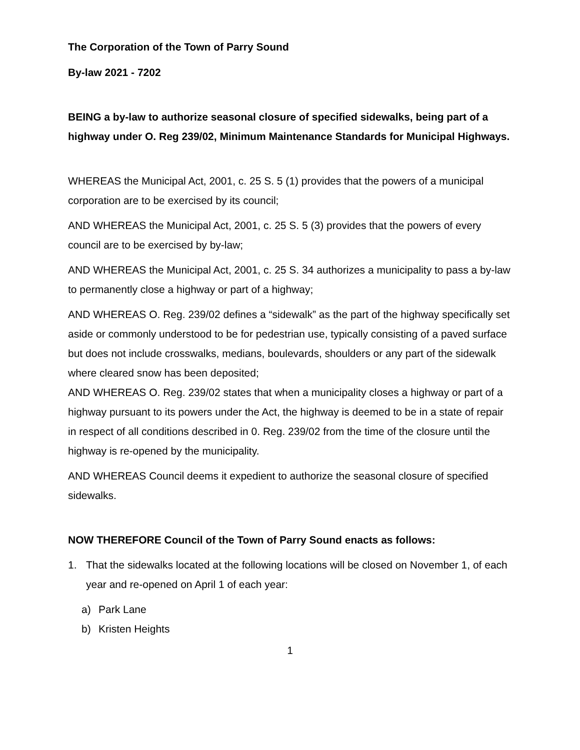The Corporation of the Town of Parry Sound
By-law 2021 - 7202
BEING a by-law to authorize seasonal closure of specified sidewalks, being part of a highway under O. Reg 239/02, Minimum Maintenance Standards for Municipal Highways.
WHEREAS the Municipal Act, 2001, c. 25 S. 5 (1) provides that the powers of a municipal corporation are to be exercised by its council;
AND WHEREAS the Municipal Act, 2001, c. 25 S. 5 (3) provides that the powers of every council are to be exercised by by-law;
AND WHEREAS the Municipal Act, 2001, c. 25 S. 34 authorizes a municipality to pass a by-law to permanently close a highway or part of a highway;
AND WHEREAS O. Reg. 239/02 defines a “sidewalk” as the part of the highway specifically set aside or commonly understood to be for pedestrian use, typically consisting of a paved surface but does not include crosswalks, medians, boulevards, shoulders or any part of the sidewalk where cleared snow has been deposited;
AND WHEREAS O. Reg. 239/02 states that when a municipality closes a highway or part of a highway pursuant to its powers under the Act, the highway is deemed to be in a state of repair in respect of all conditions described in 0. Reg. 239/02 from the time of the closure until the highway is re-opened by the municipality.
AND WHEREAS Council deems it expedient to authorize the seasonal closure of specified sidewalks.
NOW THEREFORE Council of the Town of Parry Sound enacts as follows:
1. That the sidewalks located at the following locations will be closed on November 1, of each year and re-opened on April 1 of each year:
a) Park Lane
b) Kristen Heights
1